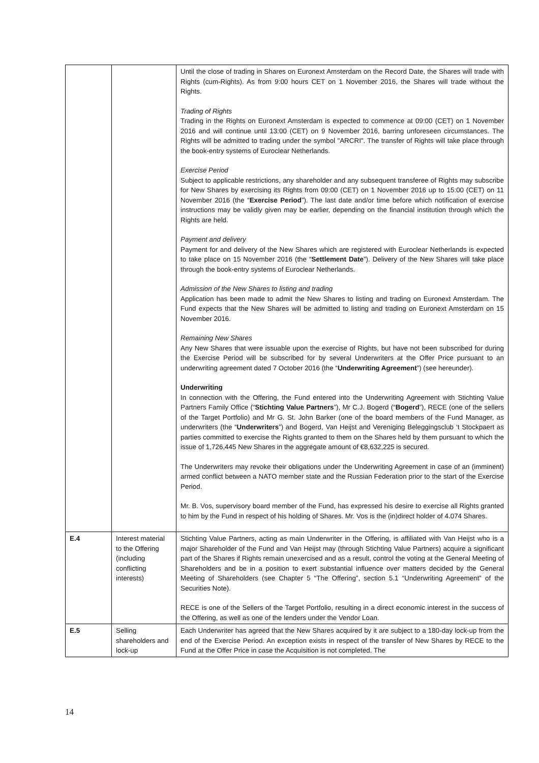| | | Until the close of trading in Shares on Euronext Amsterdam on the Record Date, the Shares will trade with Rights (cum-Rights). As from 9:00 hours CET on 1 November 2016, the Shares will trade without the Rights. Trading of Rights Trading in the Rights on Euronext Amsterdam is expected to commence at 09:00 (CET) on 1 November 2016 and will continue until 13:00 (CET) on 9 November 2016, barring unforeseen circumstances. The Rights will be admitted to trading under the symbol "ARCRI". The transfer of Rights will take place through the book-entry systems of Euroclear Netherlands. Exercise Period Subject to applicable restrictions, any shareholder and any subsequent transferee of Rights may subscribe for New Shares by exercising its Rights from 09:00 (CET) on 1 November 2016 up to 15:00 (CET) on 11 November 2016 (the “ Exercise Period ”). The last date and/or time before which notification of exercise instructions may be validly given may be earlier, depending on the financial institution through which the Rights are held. Payment and delivery Payment for and delivery of the New Shares which are registered with Euroclear Netherlands is expected to take place on 15 November 2016 (the “ Settlement Date ”). Delivery of the New Shares will take place through the book-entry systems of Euroclear Netherlands. Admission of the New Shares to listing and trading Application has been made to admit the New Shares to listing and trading on Euronext Amsterdam. The Fund expects that the New Shares will be admitted to listing and trading on Euronext Amsterdam on 15 November 2016. Remaining New Shares Any New Shares that were issuable upon the exercise of Rights, but have not been subscribed for during the Exercise Period will be subscribed for by several Underwriters at the Offer Price pursuant to an underwriting agreement dated 7 October 2016 (the “ Underwriting Agreement ”) (see hereunder). Underwriting In connection with the Offering, the Fund entered into the Underwriting Agreement with Stichting Value Partners Family Office (“ Stichting Value Partners ”), Mr C.J. Bogerd (“ Bogerd ”), RECE (one of the sellers of the Target Portfolio) and Mr G. St. John Barker (one of the board members of the Fund Manager, as underwriters (the “ Underwriters ”) and Bogerd, Van Heijst and Vereniging Beleggingsclub ‘t Stockpaert as parties committed to exercise the Rights granted to them on the Shares held by them pursuant to which the issue of 1,726,445 New Shares in the aggregate amount of €8,632,225 is secured. The Underwriters may revoke their obligations under the Underwriting Agreement in case of an (imminent) armed conflict between a NATO member state and the Russian Federation prior to the start of the Exercise Period. Mr. B. Vos, supervisory board member of the Fund, has expressed his desire to exercise all Rights granted to him by the Fund in respect of his holding of Shares. Mr. Vos is the (in)direct holder of 4.074 Shares. |
| E.4 | Interest material to the Offering (including conflicting interests) | Stichting Value Partners, acting as main Underwriter in the Offering, is affiliated with Van Heijst who is a major Shareholder of the Fund and Van Heijst may (through Stichting Value Partners) acquire a significant part of the Shares if Rights remain unexercised and as a result, control the voting at the General Meeting of Shareholders and be in a position to exert substantial influence over matters decided by the General Meeting of Shareholders (see Chapter 5 “The Offering”, section 5.1 “Underwriting Agreement” of the Securities Note). RECE is one of the Sellers of the Target Portfolio, resulting in a direct economic interest in the success of the Offering, as well as one of the lenders under the Vendor Loan. |
| E.5 | Selling shareholders and lock-up | Each Underwriter has agreed that the New Shares acquired by it are subject to a 180-day lock-up from the end of the Exercise Period. An exception exists in respect of the transfer of New Shares by RECE to the Fund at the Offer Price in case the Acquisition is not completed. The |
14